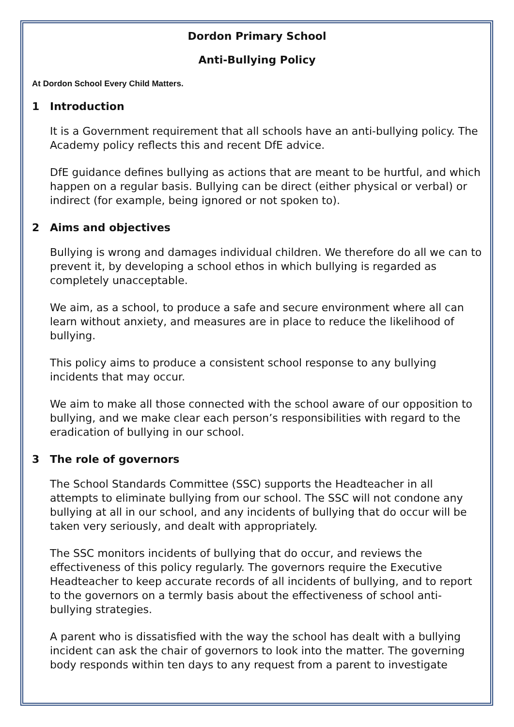Dordon Primary School
Anti-Bullying Policy
At Dordon School Every Child Matters.
1 Introduction
It is a Government requirement that all schools have an anti-bullying policy. The Academy policy reflects this and recent DfE advice.
DfE guidance defines bullying as actions that are meant to be hurtful, and which happen on a regular basis. Bullying can be direct (either physical or verbal) or indirect (for example, being ignored or not spoken to).
2 Aims and objectives
Bullying is wrong and damages individual children. We therefore do all we can to prevent it, by developing a school ethos in which bullying is regarded as completely unacceptable.
We aim, as a school, to produce a safe and secure environment where all can learn without anxiety, and measures are in place to reduce the likelihood of bullying.
This policy aims to produce a consistent school response to any bullying incidents that may occur.
We aim to make all those connected with the school aware of our opposition to bullying, and we make clear each person’s responsibilities with regard to the eradication of bullying in our school.
3 The role of governors
The School Standards Committee (SSC) supports the Headteacher in all attempts to eliminate bullying from our school. The SSC will not condone any bullying at all in our school, and any incidents of bullying that do occur will be taken very seriously, and dealt with appropriately.
The SSC monitors incidents of bullying that do occur, and reviews the effectiveness of this policy regularly. The governors require the Executive Headteacher to keep accurate records of all incidents of bullying, and to report to the governors on a termly basis about the effectiveness of school anti-bullying strategies.
A parent who is dissatisfied with the way the school has dealt with a bullying incident can ask the chair of governors to look into the matter. The governing body responds within ten days to any request from a parent to investigate